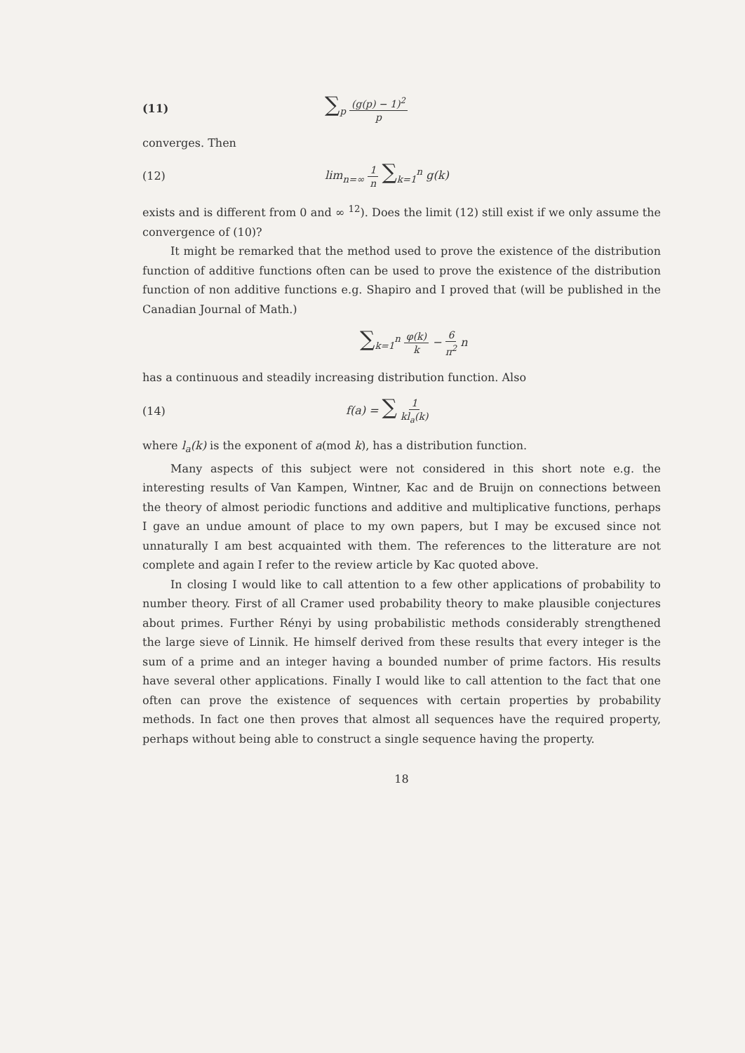(11) ∑<sub>p</sub> (g(p) − 1)<sup>2</sup> p
converges. Then
(12) lim<sub>n=∞</sub> 1 n ∑<sub>k=1</sub><sup>n</sup> g(k)
exists and is different from 0 and ∞ <sup>12</sup>). Does the limit (12) still exist if we only assume the convergence of (10)?
It might be remarked that the method used to prove the existence of the distribution function of additive functions often can be used to prove the existence of the distribution function of non additive functions e.g. Shapiro and I proved that (will be published in the Canadian Journal of Math.)
∑<sub>k=1</sub><sup>n</sup> φ(k) k − 6 π<sup>2</sup> n
has a continuous and steadily increasing distribution function. Also
(14) f(a) = ∑ 1 kl<sub>a</sub>(k)
where l<sub>a</sub>(k) is the exponent of a(mod k), has a distribution function.
Many aspects of this subject were not considered in this short note e.g. the interesting results of Van Kampen, Wintner, Kac and de Bruijn on connections between the theory of almost periodic functions and additive and multiplicative functions, perhaps I gave an undue amount of place to my own papers, but I may be excused since not unnaturally I am best acquainted with them. The references to the litterature are not complete and again I refer to the review article by Kac quoted above.
In closing I would like to call attention to a few other applications of probability to number theory. First of all Cramer used probability theory to make plausible conjectures about primes. Further Rényi by using probabilistic methods considerably strengthened the large sieve of Linnik. He himself derived from these results that every integer is the sum of a prime and an integer having a bounded number of prime factors. His results have several other applications. Finally I would like to call attention to the fact that one often can prove the existence of sequences with certain properties by probability methods. In fact one then proves that almost all sequences have the required property, perhaps without being able to construct a single sequence having the property.
18